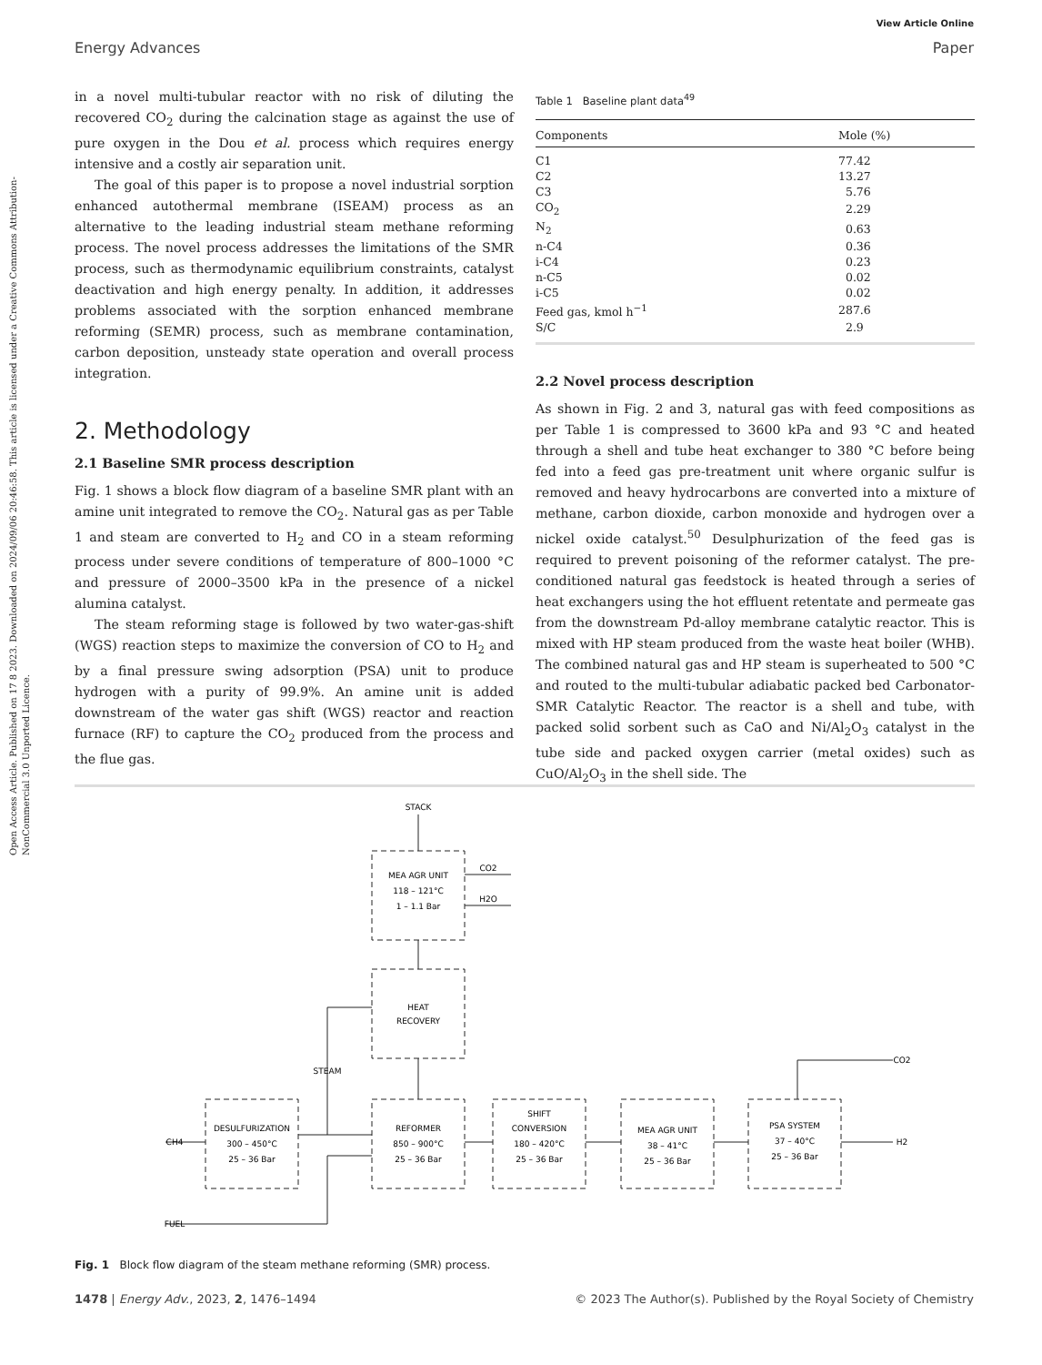Open Access Article. Published on 17 8 2023. Downloaded on 2024/09/06 20:46:58. This article is licensed under a Creative Commons Attribution-NonCommercial 3.0 Unported Licence.
View Article Online
Energy Advances Paper
in a novel multi-tubular reactor with no risk of diluting the recovered CO<sub>2</sub> during the calcination stage as against the use of pure oxygen in the Dou et al. process which requires energy intensive and a costly air separation unit.
The goal of this paper is to propose a novel industrial sorption enhanced autothermal membrane (ISEAM) process as an alternative to the leading industrial steam methane reforming process. The novel process addresses the limitations of the SMR process, such as thermodynamic equilibrium constraints, catalyst deactivation and high energy penalty. In addition, it addresses problems associated with the sorption enhanced membrane reforming (SEMR) process, such as membrane contamination, carbon deposition, unsteady state operation and overall process integration.
2. Methodology
2.1 Baseline SMR process description
Fig. 1 shows a block flow diagram of a baseline SMR plant with an amine unit integrated to remove the CO<sub>2</sub>. Natural gas as per Table 1 and steam are converted to H<sub>2</sub> and CO in a steam reforming process under severe conditions of temperature of 800–1000 °C and pressure of 2000–3500 kPa in the presence of a nickel alumina catalyst.
The steam reforming stage is followed by two water-gas-shift (WGS) reaction steps to maximize the conversion of CO to H<sub>2</sub> and by a final pressure swing adsorption (PSA) unit to produce hydrogen with a purity of 99.9%. An amine unit is added downstream of the water gas shift (WGS) reactor and reaction furnace (RF) to capture the CO<sub>2</sub> produced from the process and the flue gas.
Table 1 Baseline plant data<sup>49</sup>
| Components | Mole (%) |
| --- | --- |
| C1 | 77.42 |
| C2 | 13.27 |
| C3 | 5.76 |
| CO<sub>2</sub> | 2.29 |
| N<sub>2</sub> | 0.63 |
| n-C4 | 0.36 |
| i-C4 | 0.23 |
| n-C5 | 0.02 |
| i-C5 | 0.02 |
| Feed gas, kmol h<sup>−1</sup> | 287.6 |
| S/C | 2.9 |
2.2 Novel process description
As shown in Fig. 2 and 3, natural gas with feed compositions as per Table 1 is compressed to 3600 kPa and 93 °C and heated through a shell and tube heat exchanger to 380 °C before being fed into a feed gas pre-treatment unit where organic sulfur is removed and heavy hydrocarbons are converted into a mixture of methane, carbon dioxide, carbon monoxide and hydrogen over a nickel oxide catalyst.<sup>50</sup> Desulphurization of the feed gas is required to prevent poisoning of the reformer catalyst. The pre-conditioned natural gas feedstock is heated through a series of heat exchangers using the hot effluent retentate and permeate gas from the downstream Pd-alloy membrane catalytic reactor. This is mixed with HP steam produced from the waste heat boiler (WHB). The combined natural gas and HP steam is superheated to 500 °C and routed to the multi-tubular adiabatic packed bed Carbonator-SMR Catalytic Reactor. The reactor is a shell and tube, with packed solid sorbent such as CaO and Ni/Al<sub>2</sub>O<sub>3</sub> catalyst in the tube side and packed oxygen carrier (metal oxides) such as CuO/Al<sub>2</sub>O<sub>3</sub> in the shell side. The
STACK
MEA AGR UNIT
118 – 121°C
1 – 1.1 Bar
CO2
H2O
HEAT
RECOVERY
STEAM
DESULFURIZATION
300 – 450°C
25 – 36 Bar
REFORMER
850 – 900°C
25 – 36 Bar
SHIFT
CONVERSION
180 – 420°C
25 – 36 Bar
MEA AGR UNIT
38 – 41°C
25 – 36 Bar
PSA SYSTEM
37 – 40°C
25 – 36 Bar
CH4
FUEL
CO2
H2
Fig. 1 Block flow diagram of the steam methane reforming (SMR) process.
1478 | Energy Adv., 2023, 2, 1476–1494 © 2023 The Author(s). Published by the Royal Society of Chemistry